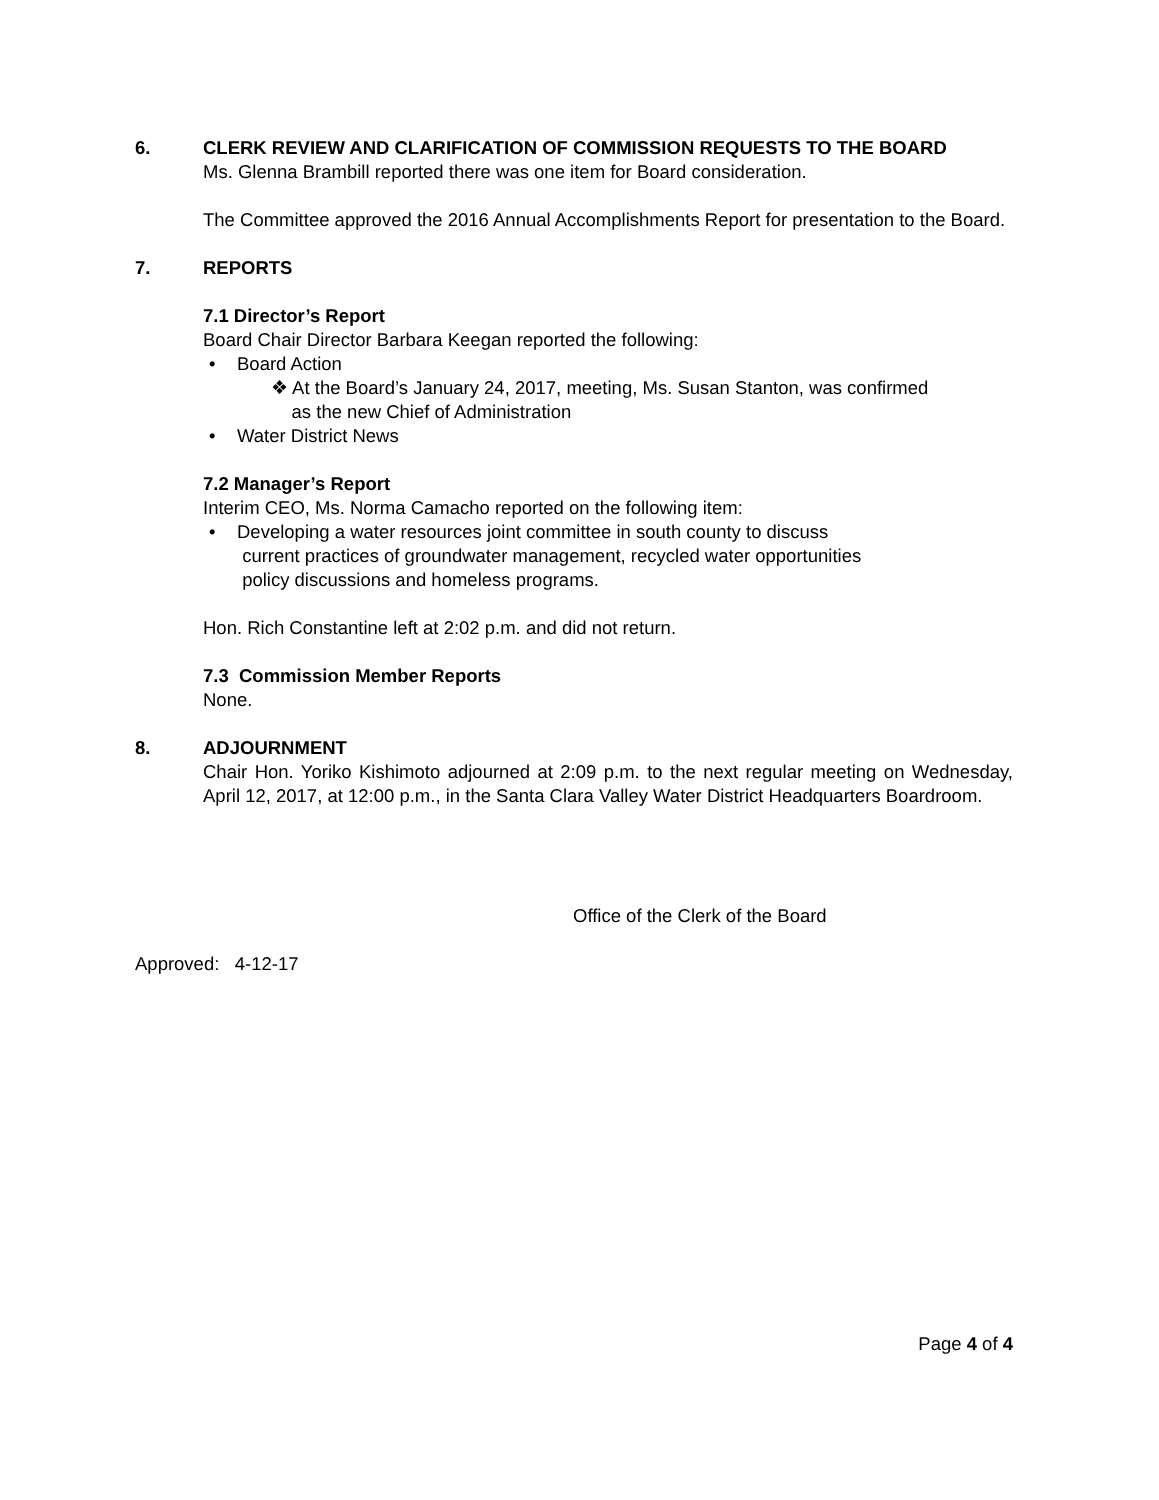6. CLERK REVIEW AND CLARIFICATION OF COMMISSION REQUESTS TO THE BOARD
Ms. Glenna Brambill reported there was one item for Board consideration.
The Committee approved the 2016 Annual Accomplishments Report for presentation to the Board.
7. REPORTS
7.1 Director’s Report
Board Chair Director Barbara Keegan reported the following:
• Board Action
❖ At the Board’s January 24, 2017, meeting, Ms. Susan Stanton, was confirmed
as the new Chief of Administration
• Water District News
7.2 Manager’s Report
Interim CEO, Ms. Norma Camacho reported on the following item:
• Developing a water resources joint committee in south county to discuss
current practices of groundwater management, recycled water opportunities
policy discussions and homeless programs.
Hon. Rich Constantine left at 2:02 p.m. and did not return.
7.3 Commission Member Reports
None.
8. ADJOURNMENT
Chair Hon. Yoriko Kishimoto adjourned at 2:09 p.m. to the next regular meeting on Wednesday, April 12, 2017, at 12:00 p.m., in the Santa Clara Valley Water District Headquarters Boardroom.
Office of the Clerk of the Board
Approved: 4-12-17
Page 4 of 4